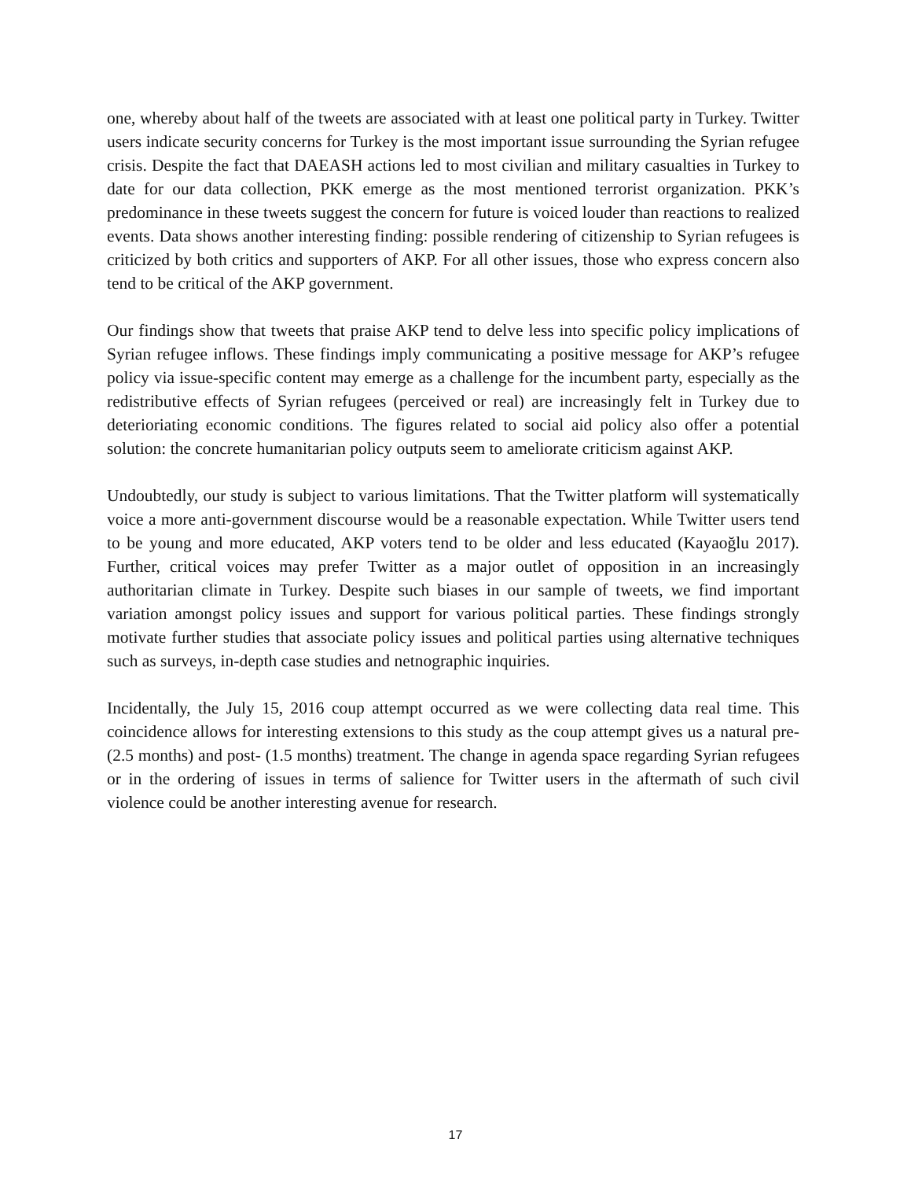one, whereby about half of the tweets are associated with at least one political party in Turkey. Twitter users indicate security concerns for Turkey is the most important issue surrounding the Syrian refugee crisis. Despite the fact that DAEASH actions led to most civilian and military casualties in Turkey to date for our data collection, PKK emerge as the most mentioned terrorist organization. PKK’s predominance in these tweets suggest the concern for future is voiced louder than reactions to realized events. Data shows another interesting finding: possible rendering of citizenship to Syrian refugees is criticized by both critics and supporters of AKP. For all other issues, those who express concern also tend to be critical of the AKP government.
Our findings show that tweets that praise AKP tend to delve less into specific policy implications of Syrian refugee inflows. These findings imply communicating a positive message for AKP’s refugee policy via issue-specific content may emerge as a challenge for the incumbent party, especially as the redistributive effects of Syrian refugees (perceived or real) are increasingly felt in Turkey due to deterioriating economic conditions. The figures related to social aid policy also offer a potential solution: the concrete humanitarian policy outputs seem to ameliorate criticism against AKP.
Undoubtedly, our study is subject to various limitations. That the Twitter platform will systematically voice a more anti-government discourse would be a reasonable expectation. While Twitter users tend to be young and more educated, AKP voters tend to be older and less educated (Kayaoğlu 2017). Further, critical voices may prefer Twitter as a major outlet of opposition in an increasingly authoritarian climate in Turkey. Despite such biases in our sample of tweets, we find important variation amongst policy issues and support for various political parties. These findings strongly motivate further studies that associate policy issues and political parties using alternative techniques such as surveys, in-depth case studies and netnographic inquiries.
Incidentally, the July 15, 2016 coup attempt occurred as we were collecting data real time. This coincidence allows for interesting extensions to this study as the coup attempt gives us a natural pre- (2.5 months) and post- (1.5 months) treatment. The change in agenda space regarding Syrian refugees or in the ordering of issues in terms of salience for Twitter users in the aftermath of such civil violence could be another interesting avenue for research.
17